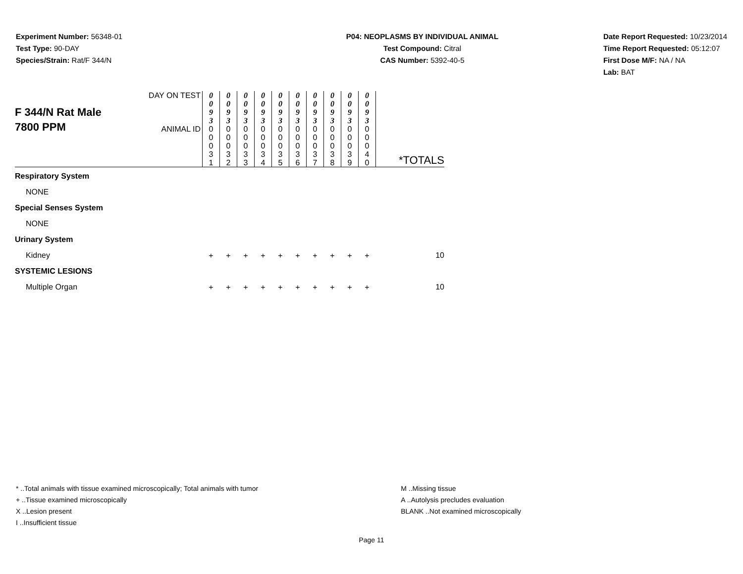Experiment Number: 56348-01
Test Type: 90-DAY
Species/Strain: Rat/F 344/N
P04: NEOPLASMS BY INDIVIDUAL ANIMAL
Test Compound: Citral
CAS Number: 5392-40-5
Date Report Requested: 10/23/2014
Time Report Requested: 05:12:07
First Dose M/F: NA / NA
Lab: BAT
| F 344/N Rat Male 7800 PPM | DAY ON TEST | 0 0 9 3 | 0 0 9 3 | 0 0 9 3 | 0 0 9 3 | 0 0 9 3 | 0 0 9 3 | 0 0 9 3 | 0 0 9 3 | 0 0 9 3 | 0 0 9 3 | |
| | ANIMAL ID | 0 0 0 3 1 | 0 0 0 3 2 | 0 0 0 3 3 | 0 0 0 3 4 | 0 0 0 3 5 | 0 0 0 3 6 | 0 0 0 3 7 | 0 0 0 3 8 | 0 0 0 3 9 | 0 0 0 4 0 | *TOTALS |
| Respiratory System | | | | | | | | | | | | |
| NONE | | | | | | | | | | | | |
| Special Senses System | | | | | | | | | | | | |
| NONE | | | | | | | | | | | | |
| Urinary System | | | | | | | | | | | | |
| Kidney | | + | + | + | + | + | + | + | + | + | + | 10 |
| SYSTEMIC LESIONS | | | | | | | | | | | | |
| Multiple Organ | | + | + | + | + | + | + | + | + | + | + | 10 |
* ..Total animals with tissue examined microscopically; Total animals with tumor
+ ..Tissue examined microscopically
X ..Lesion present
I ..Insufficient tissue
M ..Missing tissue
A ..Autolysis precludes evaluation
BLANK ..Not examined microscopically
Page 11